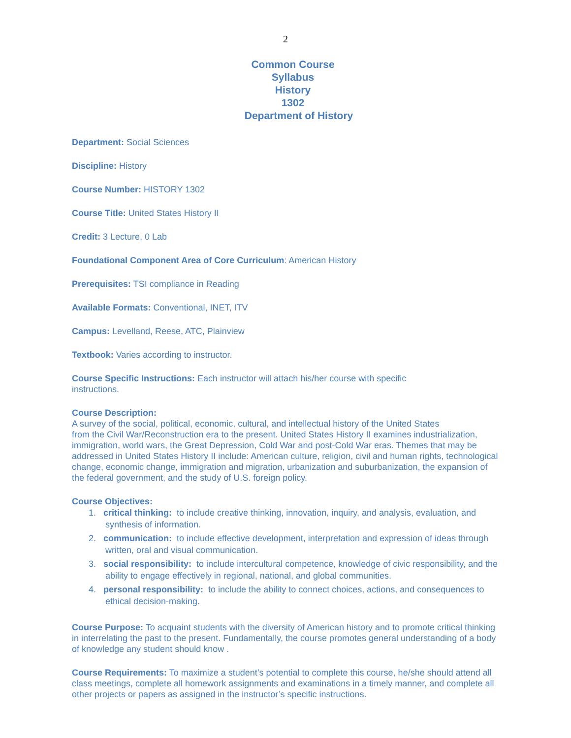2
Common Course
Syllabus
History
1302
Department of History
Department: Social Sciences
Discipline: History
Course Number: HISTORY 1302
Course Title: United States History II
Credit: 3 Lecture, 0 Lab
Foundational Component Area of Core Curriculum: American History
Prerequisites: TSI compliance in Reading
Available Formats: Conventional, INET, ITV
Campus: Levelland, Reese, ATC, Plainview
Textbook: Varies according to instructor.
Course Specific Instructions: Each instructor will attach his/her course with specific
instructions.
Course Description:
A survey of the social, political, economic, cultural, and intellectual history of the United States
from the Civil War/Reconstruction era to the present. United States History II examines industrialization, immigration, world wars, the Great Depression, Cold War and post-Cold War eras. Themes that may be addressed in United States History II include: American culture, religion, civil and human rights, technological change, economic change, immigration and migration, urbanization and suburbanization, the expansion of the federal government, and the study of U.S. foreign policy.
Course Objectives:
1. critical thinking: to include creative thinking, innovation, inquiry, and analysis, evaluation, and synthesis of information.
2. communication: to include effective development, interpretation and expression of ideas through written, oral and visual communication.
3. social responsibility: to include intercultural competence, knowledge of civic responsibility, and the ability to engage effectively in regional, national, and global communities.
4. personal responsibility: to include the ability to connect choices, actions, and consequences to ethical decision-making.
Course Purpose: To acquaint students with the diversity of American history and to promote critical thinking in interrelating the past to the present. Fundamentally, the course promotes general understanding of a body of knowledge any student should know .
Course Requirements: To maximize a student’s potential to complete this course, he/she should attend all class meetings, complete all homework assignments and examinations in a timely manner, and complete all other projects or papers as assigned in the instructor’s specific instructions.